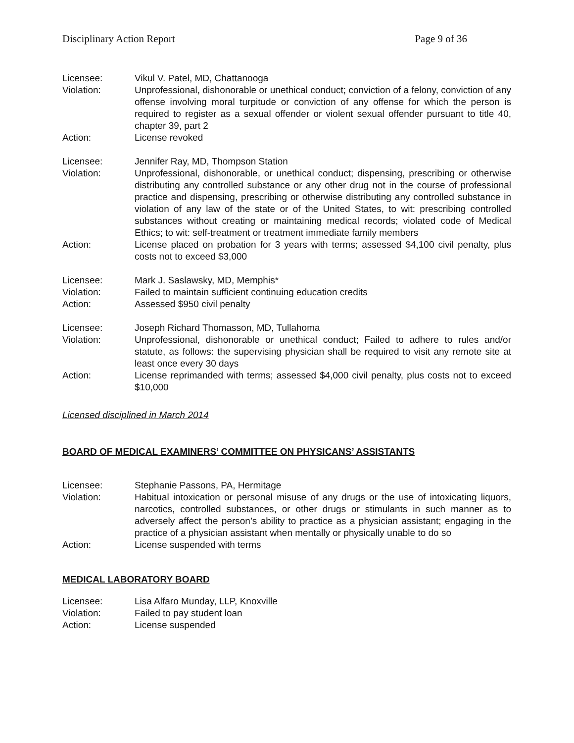Disciplinary Action Report Page 9 of 36
Licensee: Vikul V. Patel, MD, Chattanooga
Violation: Unprofessional, dishonorable or unethical conduct; conviction of a felony, conviction of any offense involving moral turpitude or conviction of any offense for which the person is required to register as a sexual offender or violent sexual offender pursuant to title 40, chapter 39, part 2
Action: License revoked
Licensee: Jennifer Ray, MD, Thompson Station
Violation: Unprofessional, dishonorable, or unethical conduct; dispensing, prescribing or otherwise distributing any controlled substance or any other drug not in the course of professional practice and dispensing, prescribing or otherwise distributing any controlled substance in violation of any law of the state or of the United States, to wit: prescribing controlled substances without creating or maintaining medical records; violated code of Medical Ethics; to wit: self-treatment or treatment immediate family members
Action: License placed on probation for 3 years with terms; assessed $4,100 civil penalty, plus costs not to exceed $3,000
Licensee: Mark J. Saslawsky, MD, Memphis*
Violation: Failed to maintain sufficient continuing education credits
Action: Assessed $950 civil penalty
Licensee: Joseph Richard Thomasson, MD, Tullahoma
Violation: Unprofessional, dishonorable or unethical conduct; Failed to adhere to rules and/or statute, as follows: the supervising physician shall be required to visit any remote site at least once every 30 days
Action: License reprimanded with terms; assessed $4,000 civil penalty, plus costs not to exceed $10,000
Licensed disciplined in March 2014
BOARD OF MEDICAL EXAMINERS’ COMMITTEE ON PHYSICANS’ ASSISTANTS
Licensee: Stephanie Passons, PA, Hermitage
Violation: Habitual intoxication or personal misuse of any drugs or the use of intoxicating liquors, narcotics, controlled substances, or other drugs or stimulants in such manner as to adversely affect the person’s ability to practice as a physician assistant; engaging in the practice of a physician assistant when mentally or physically unable to do so
Action: License suspended with terms
MEDICAL LABORATORY BOARD
Licensee: Lisa Alfaro Munday, LLP, Knoxville
Violation: Failed to pay student loan
Action: License suspended